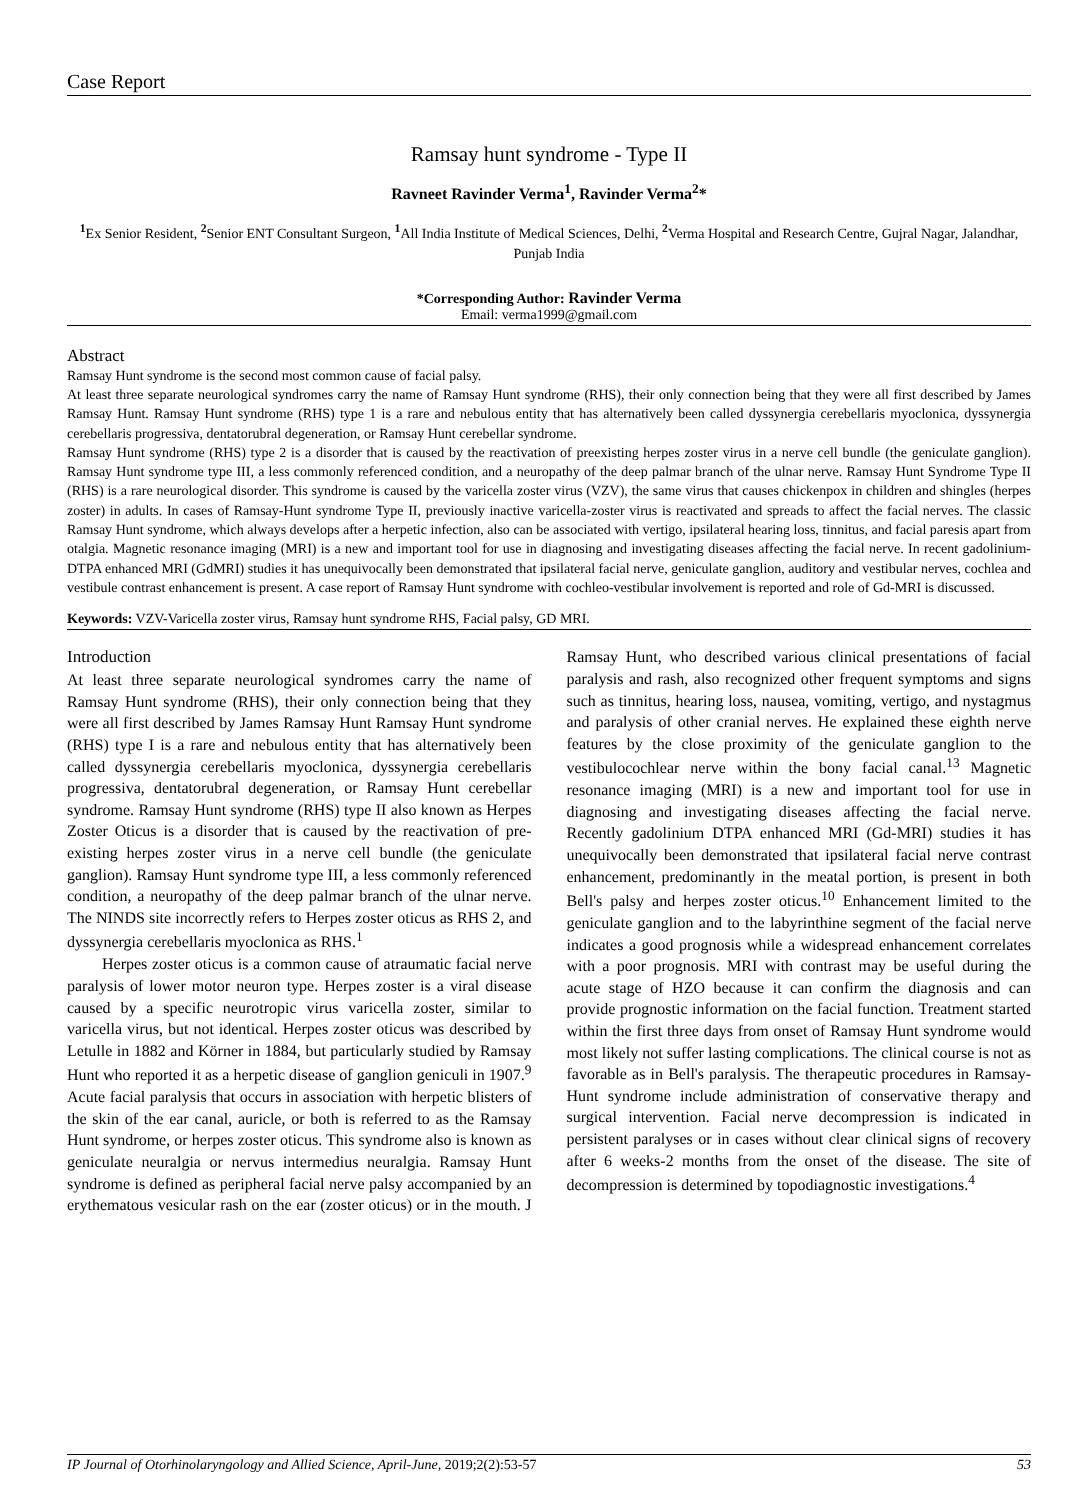Case Report
Ramsay hunt syndrome - Type II
Ravneet Ravinder Verma<sup>1</sup>, Ravinder Verma<sup>2</sup>*
<sup>1</sup> Ex Senior Resident, <sup>2</sup>Senior ENT Consultant Surgeon, <sup>1</sup>All India Institute of Medical Sciences, Delhi, <sup>2</sup>Verma Hospital and Research Centre, Gujral Nagar, Jalandhar, Punjab India
*Corresponding Author: Ravinder Verma
Email: verma1999@gmail.com
Abstract
Ramsay Hunt syndrome is the second most common cause of facial palsy.
At least three separate neurological syndromes carry the name of Ramsay Hunt syndrome (RHS), their only connection being that they were all first described by James Ramsay Hunt. Ramsay Hunt syndrome (RHS) type 1 is a rare and nebulous entity that has alternatively been called dyssynergia cerebellaris myoclonica, dyssynergia cerebellaris progressiva, dentatorubral degeneration, or Ramsay Hunt cerebellar syndrome.
Ramsay Hunt syndrome (RHS) type 2 is a disorder that is caused by the reactivation of preexisting herpes zoster virus in a nerve cell bundle (the geniculate ganglion). Ramsay Hunt syndrome type III, a less commonly referenced condition, and a neuropathy of the deep palmar branch of the ulnar nerve. Ramsay Hunt Syndrome Type II (RHS) is a rare neurological disorder. This syndrome is caused by the varicella zoster virus (VZV), the same virus that causes chickenpox in children and shingles (herpes zoster) in adults. In cases of Ramsay-Hunt syndrome Type II, previously inactive varicella-zoster virus is reactivated and spreads to affect the facial nerves. The classic Ramsay Hunt syndrome, which always develops after a herpetic infection, also can be associated with vertigo, ipsilateral hearing loss, tinnitus, and facial paresis apart from otalgia. Magnetic resonance imaging (MRI) is a new and important tool for use in diagnosing and investigating diseases affecting the facial nerve. In recent gadolinium-DTPA enhanced MRI (GdMRI) studies it has unequivocally been demonstrated that ipsilateral facial nerve, geniculate ganglion, auditory and vestibular nerves, cochlea and vestibule contrast enhancement is present. A case report of Ramsay Hunt syndrome with cochleo-vestibular involvement is reported and role of Gd-MRI is discussed.
Keywords: VZV-Varicella zoster virus, Ramsay hunt syndrome RHS, Facial palsy, GD MRI.
Introduction
At least three separate neurological syndromes carry the name of Ramsay Hunt syndrome (RHS), their only connection being that they were all first described by James Ramsay Hunt Ramsay Hunt syndrome (RHS) type I is a rare and nebulous entity that has alternatively been called dyssynergia cerebellaris myoclonica, dyssynergia cerebellaris progressiva, dentatorubral degeneration, or Ramsay Hunt cerebellar syndrome. Ramsay Hunt syndrome (RHS) type II also known as Herpes Zoster Oticus is a disorder that is caused by the reactivation of pre-existing herpes zoster virus in a nerve cell bundle (the geniculate ganglion). Ramsay Hunt syndrome type III, a less commonly referenced condition, a neuropathy of the deep palmar branch of the ulnar nerve. The NINDS site incorrectly refers to Herpes zoster oticus as RHS 2, and dyssynergia cerebellaris myoclonica as RHS.<sup>1</sup>
Herpes zoster oticus is a common cause of atraumatic facial nerve paralysis of lower motor neuron type. Herpes zoster is a viral disease caused by a specific neurotropic virus varicella zoster, similar to varicella virus, but not identical. Herpes zoster oticus was described by Letulle in 1882 and Körner in 1884, but particularly studied by Ramsay Hunt who reported it as a herpetic disease of ganglion geniculi in 1907.<sup>9</sup> Acute facial paralysis that occurs in association with herpetic blisters of the skin of the ear canal, auricle, or both is referred to as the Ramsay Hunt syndrome, or herpes zoster oticus. This syndrome also is known as geniculate neuralgia or nervus intermedius neuralgia. Ramsay Hunt syndrome is defined as peripheral facial nerve palsy accompanied by an erythematous vesicular rash on the ear (zoster oticus) or in the mouth. J Ramsay Hunt, who described various clinical presentations of facial paralysis and rash, also recognized other frequent symptoms and signs such as tinnitus, hearing loss, nausea, vomiting, vertigo, and nystagmus and paralysis of other cranial nerves. He explained these eighth nerve features by the close proximity of the geniculate ganglion to the vestibulocochlear nerve within the bony facial canal.<sup>13</sup> Magnetic resonance imaging (MRI) is a new and important tool for use in diagnosing and investigating diseases affecting the facial nerve. Recently gadolinium DTPA enhanced MRI (Gd-MRI) studies it has unequivocally been demonstrated that ipsilateral facial nerve contrast enhancement, predominantly in the meatal portion, is present in both Bell's palsy and herpes zoster oticus.<sup>10</sup> Enhancement limited to the geniculate ganglion and to the labyrinthine segment of the facial nerve indicates a good prognosis while a widespread enhancement correlates with a poor prognosis. MRI with contrast may be useful during the acute stage of HZO because it can confirm the diagnosis and can provide prognostic information on the facial function. Treatment started within the first three days from onset of Ramsay Hunt syndrome would most likely not suffer lasting complications. The clinical course is not as favorable as in Bell's paralysis. The therapeutic procedures in Ramsay-Hunt syndrome include administration of conservative therapy and surgical intervention. Facial nerve decompression is indicated in persistent paralyses or in cases without clear clinical signs of recovery after 6 weeks-2 months from the onset of the disease. The site of decompression is determined by topodiagnostic investigations.<sup>4</sup>
IP Journal of Otorhinolaryngology and Allied Science, April-June, 2019;2(2):53-57 53